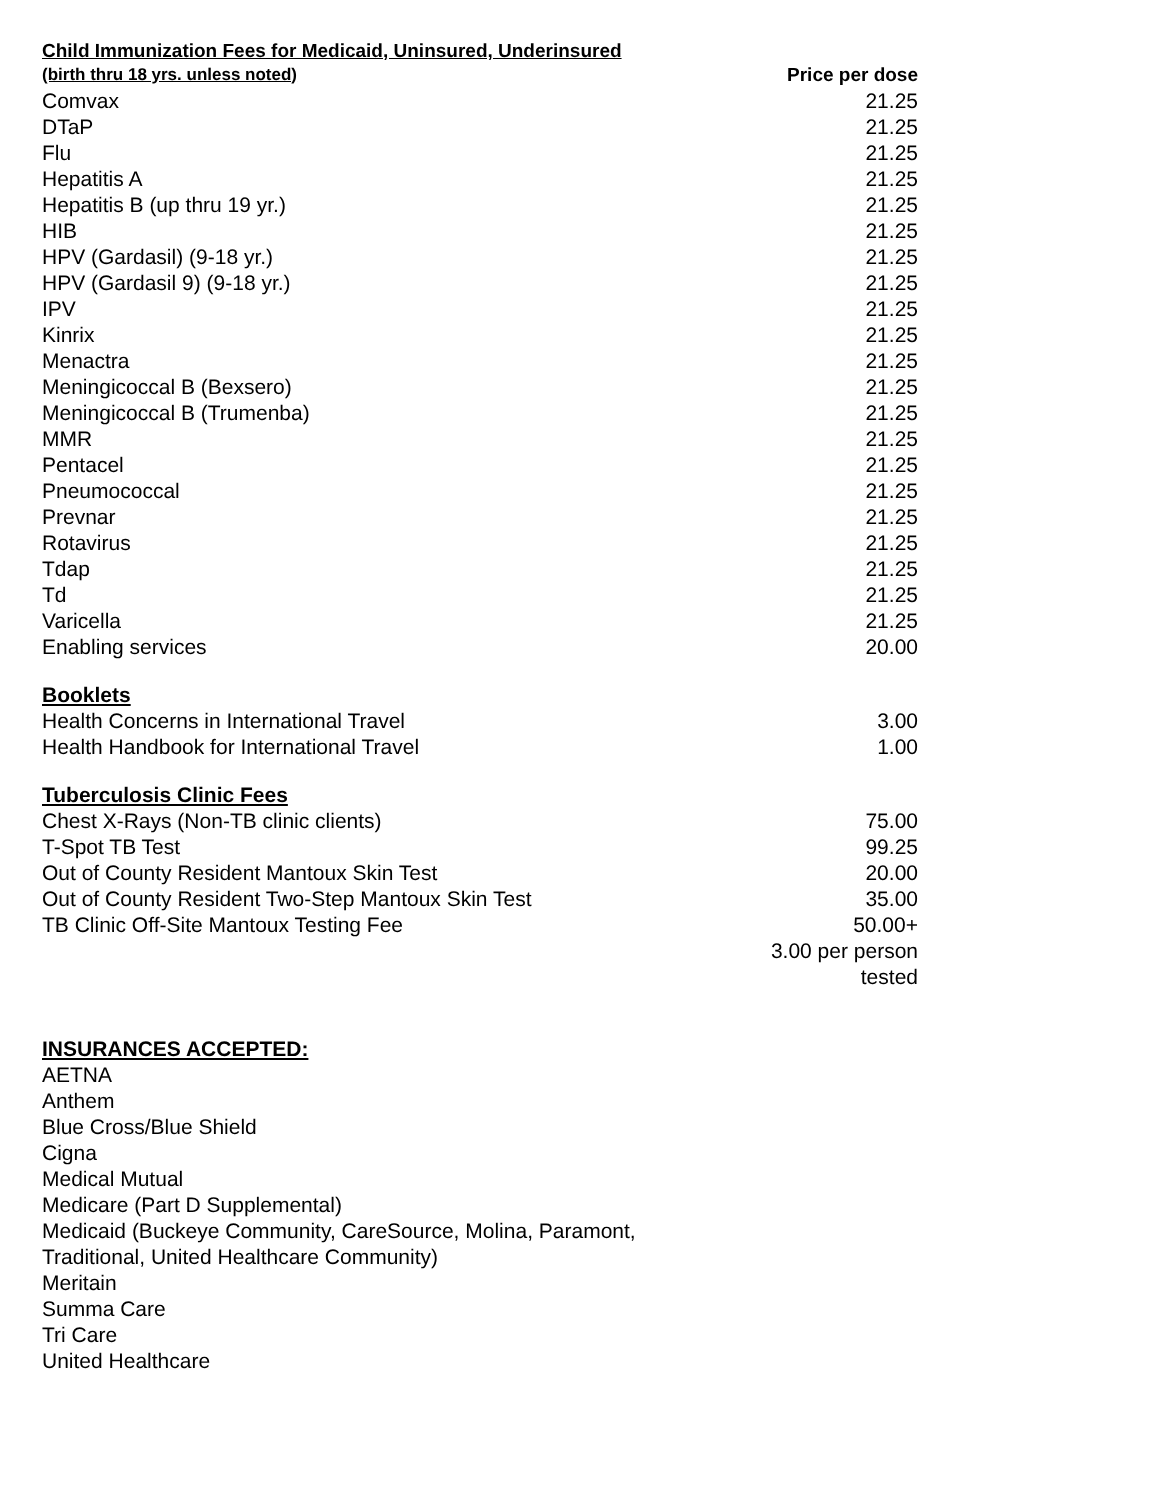| Child Immunization Fees for Medicaid, Uninsured, Underinsured | |
| (birth thru 18 yrs. unless noted) | Price per dose |
| Comvax | 21.25 |
| DTaP | 21.25 |
| Flu | 21.25 |
| Hepatitis A | 21.25 |
| Hepatitis B (up thru 19 yr.) | 21.25 |
| HIB | 21.25 |
| HPV (Gardasil) (9-18 yr.) | 21.25 |
| HPV (Gardasil 9) (9-18 yr.) | 21.25 |
| IPV | 21.25 |
| Kinrix | 21.25 |
| Menactra | 21.25 |
| Meningicoccal B (Bexsero) | 21.25 |
| Meningicoccal B (Trumenba) | 21.25 |
| MMR | 21.25 |
| Pentacel | 21.25 |
| Pneumococcal | 21.25 |
| Prevnar | 21.25 |
| Rotavirus | 21.25 |
| Tdap | 21.25 |
| Td | 21.25 |
| Varicella | 21.25 |
| Enabling services | 20.00 |
| Booklets | |
| Health Concerns in International Travel | 3.00 |
| Health Handbook for International Travel | 1.00 |
| Tuberculosis Clinic Fees | |
| Chest X-Rays (Non-TB clinic clients) | 75.00 |
| T-Spot TB Test | 99.25 |
| Out of County Resident Mantoux Skin Test | 20.00 |
| Out of County Resident Two-Step Mantoux Skin Test | 35.00 |
| TB Clinic Off-Site Mantoux Testing Fee | 50.00+ 3.00 per person tested |
INSURANCES ACCEPTED:
AETNA
Anthem
Blue Cross/Blue Shield
Cigna
Medical Mutual
Medicare (Part D Supplemental)
Medicaid (Buckeye Community, CareSource, Molina, Paramont,
Traditional, United Healthcare Community)
Meritain
Summa Care
Tri Care
United Healthcare